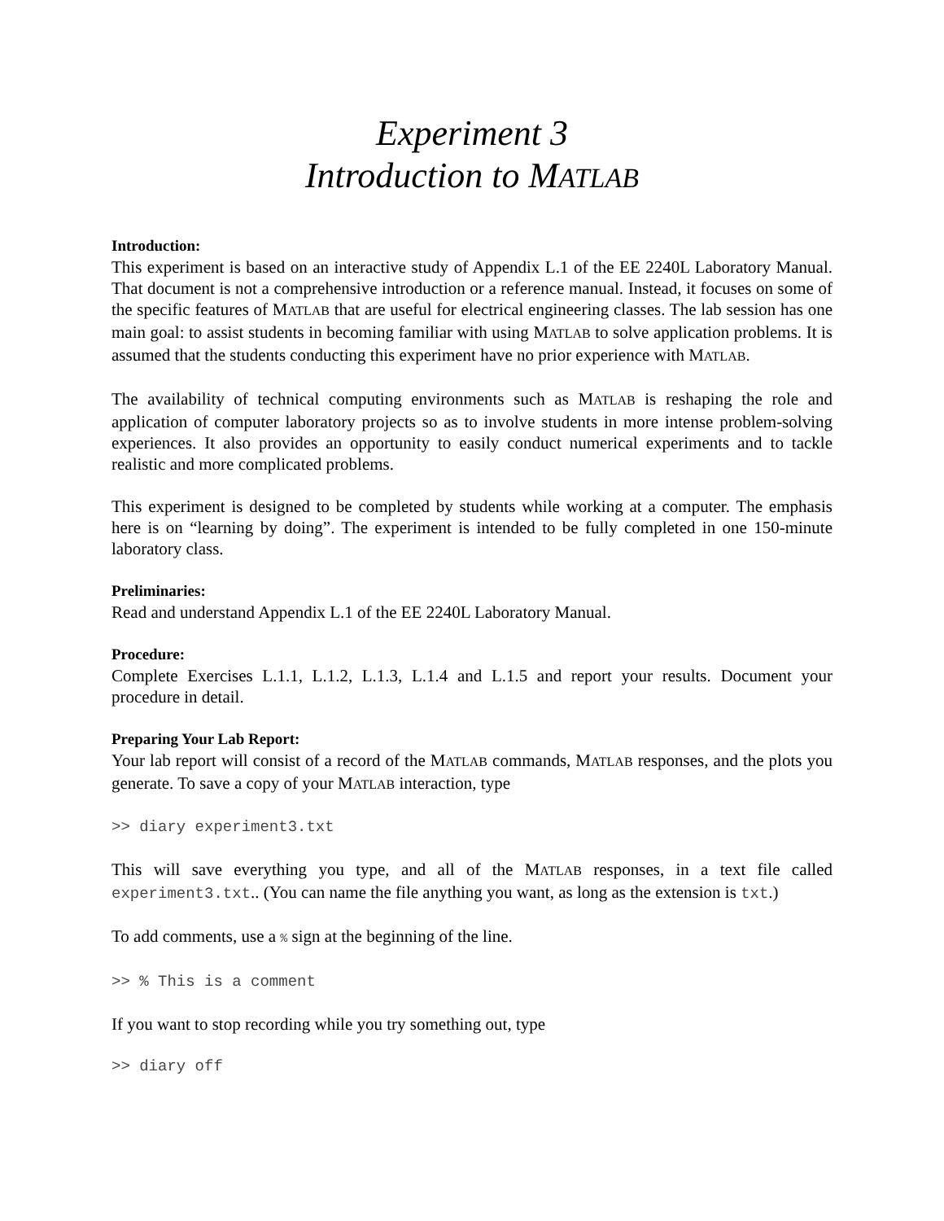Experiment 3
Introduction to MATLAB
Introduction:
This experiment is based on an interactive study of Appendix L.1 of the EE 2240L Laboratory Manual. That document is not a comprehensive introduction or a reference manual. Instead, it focuses on some of the specific features of MATLAB that are useful for electrical engineering classes. The lab session has one main goal: to assist students in becoming familiar with using MATLAB to solve application problems. It is assumed that the students conducting this experiment have no prior experience with MATLAB.
The availability of technical computing environments such as MATLAB is reshaping the role and application of computer laboratory projects so as to involve students in more intense problem-solving experiences. It also provides an opportunity to easily conduct numerical experiments and to tackle realistic and more complicated problems.
This experiment is designed to be completed by students while working at a computer. The emphasis here is on “learning by doing”. The experiment is intended to be fully completed in one 150-minute laboratory class.
Preliminaries:
Read and understand Appendix L.1 of the EE 2240L Laboratory Manual.
Procedure:
Complete Exercises L.1.1, L.1.2, L.1.3, L.1.4 and L.1.5 and report your results. Document your procedure in detail.
Preparing Your Lab Report:
Your lab report will consist of a record of the MATLAB commands, MATLAB responses, and the plots you generate. To save a copy of your MATLAB interaction, type
>> diary experiment3.txt
This will save everything you type, and all of the MATLAB responses, in a text file called experiment3.txt.. (You can name the file anything you want, as long as the extension is txt.)
To add comments, use a % sign at the beginning of the line.
>> % This is a comment
If you want to stop recording while you try something out, type
>> diary off